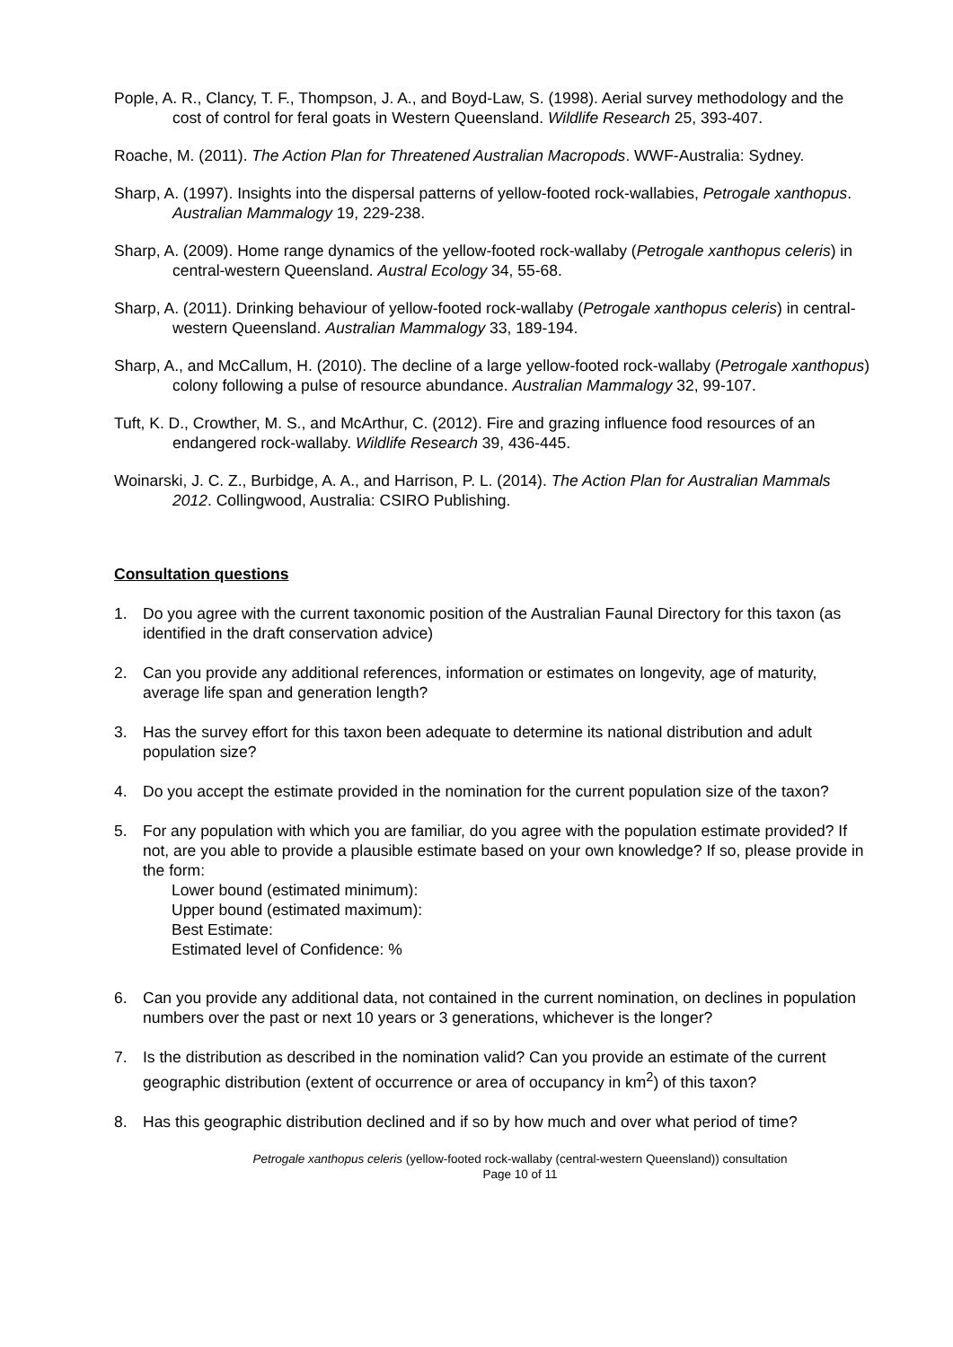Pople, A. R., Clancy, T. F., Thompson, J. A., and Boyd-Law, S. (1998). Aerial survey methodology and the cost of control for feral goats in Western Queensland. Wildlife Research 25, 393-407.
Roache, M. (2011). The Action Plan for Threatened Australian Macropods. WWF-Australia: Sydney.
Sharp, A. (1997). Insights into the dispersal patterns of yellow-footed rock-wallabies, Petrogale xanthopus. Australian Mammalogy 19, 229-238.
Sharp, A. (2009). Home range dynamics of the yellow-footed rock-wallaby (Petrogale xanthopus celeris) in central-western Queensland. Austral Ecology 34, 55-68.
Sharp, A. (2011). Drinking behaviour of yellow-footed rock-wallaby (Petrogale xanthopus celeris) in central-western Queensland. Australian Mammalogy 33, 189-194.
Sharp, A., and McCallum, H. (2010). The decline of a large yellow-footed rock-wallaby (Petrogale xanthopus) colony following a pulse of resource abundance. Australian Mammalogy 32, 99-107.
Tuft, K. D., Crowther, M. S., and McArthur, C. (2012). Fire and grazing influence food resources of an endangered rock-wallaby. Wildlife Research 39, 436-445.
Woinarski, J. C. Z., Burbidge, A. A., and Harrison, P. L. (2014). The Action Plan for Australian Mammals 2012. Collingwood, Australia: CSIRO Publishing.
Consultation questions
1. Do you agree with the current taxonomic position of the Australian Faunal Directory for this taxon (as identified in the draft conservation advice)
2. Can you provide any additional references, information or estimates on longevity, age of maturity, average life span and generation length?
3. Has the survey effort for this taxon been adequate to determine its national distribution and adult population size?
4. Do you accept the estimate provided in the nomination for the current population size of the taxon?
5. For any population with which you are familiar, do you agree with the population estimate provided? If not, are you able to provide a plausible estimate based on your own knowledge? If so, please provide in the form:
Lower bound (estimated minimum):
Upper bound (estimated maximum):
Best Estimate:
Estimated level of Confidence: %
6. Can you provide any additional data, not contained in the current nomination, on declines in population numbers over the past or next 10 years or 3 generations, whichever is the longer?
7. Is the distribution as described in the nomination valid? Can you provide an estimate of the current geographic distribution (extent of occurrence or area of occupancy in km<sup>2</sup>) of this taxon?
8. Has this geographic distribution declined and if so by how much and over what period of time?
Petrogale xanthopus celeris (yellow-footed rock-wallaby (central-western Queensland)) consultation
Page 10 of 11